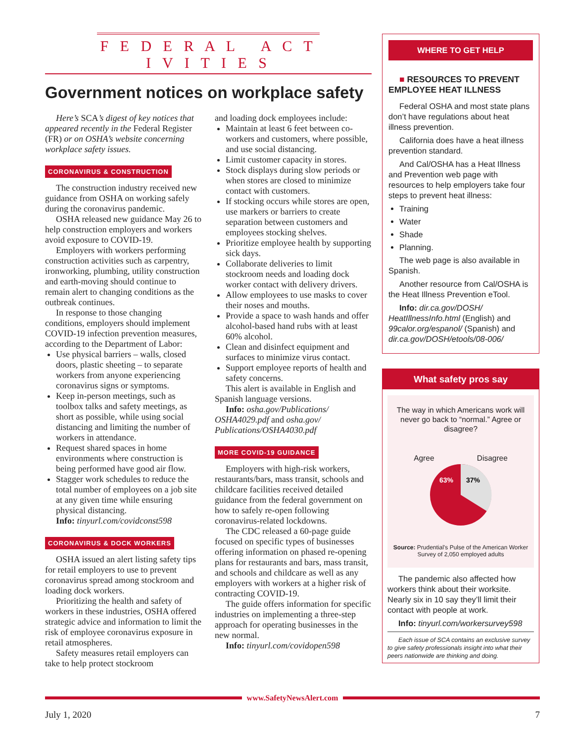F E D E R A L A C T I V I T I E S
Government notices on workplace safety
Here’s SCA’s digest of key notices that appeared recently in the Federal Register (FR) or on OSHA’s website concerning workplace safety issues.
CORONAVIRUS & CONSTRUCTION
The construction industry received new guidance from OSHA on working safely during the coronavirus pandemic.
OSHA released new guidance May 26 to help construction employers and workers avoid exposure to COVID-19.
Employers with workers performing construction activities such as carpentry, ironworking, plumbing, utility construction and earth-moving should continue to remain alert to changing conditions as the outbreak continues.
In response to those changing conditions, employers should implement COVID-19 infection prevention measures, according to the Department of Labor:
Use physical barriers – walls, closed doors, plastic sheeting – to separate workers from anyone experiencing coronavirus signs or symptoms.
Keep in-person meetings, such as toolbox talks and safety meetings, as short as possible, while using social distancing and limiting the number of workers in attendance.
Request shared spaces in home environments where construction is being performed have good air flow.
Stagger work schedules to reduce the total number of employees on a job site at any given time while ensuring physical distancing.
Info: tinyurl.com/covidconst598
CORONAVIRUS & DOCK WORKERS
OSHA issued an alert listing safety tips for retail employers to use to prevent coronavirus spread among stockroom and loading dock workers.
Prioritizing the health and safety of workers in these industries, OSHA offered strategic advice and information to limit the risk of employee coronavirus exposure in retail atmospheres.
Safety measures retail employers can take to help protect stockroom
and loading dock employees include:
Maintain at least 6 feet between co-workers and customers, where possible, and use social distancing.
Limit customer capacity in stores.
Stock displays during slow periods or when stores are closed to minimize contact with customers.
If stocking occurs while stores are open, use markers or barriers to create separation between customers and employees stocking shelves.
Prioritize employee health by supporting sick days.
Collaborate deliveries to limit stockroom needs and loading dock worker contact with delivery drivers.
Allow employees to use masks to cover their noses and mouths.
Provide a space to wash hands and offer alcohol-based hand rubs with at least 60% alcohol.
Clean and disinfect equipment and surfaces to minimize virus contact.
Support employee reports of health and safety concerns.
This alert is available in English and Spanish language versions.
Info: osha.gov/Publications/ OSHA4029.pdf and osha.gov/ Publications/OSHA4030.pdf
MORE COVID-19 GUIDANCE
Employers with high-risk workers, restaurants/bars, mass transit, schools and childcare facilities received detailed guidance from the federal government on how to safely re-open following coronavirus-related lockdowns.
The CDC released a 60-page guide focused on specific types of businesses offering information on phased re-opening plans for restaurants and bars, mass transit, and schools and childcare as well as any employers with workers at a higher risk of contracting COVID-19.
The guide offers information for specific industries on implementing a three-step approach for operating businesses in the new normal.
Info: tinyurl.com/covidopen598
WHERE TO GET HELP
■ RESOURCES TO PREVENT EMPLOYEE HEAT ILLNESS
Federal OSHA and most state plans don’t have regulations about heat illness prevention.
California does have a heat illness prevention standard.
And Cal/OSHA has a Heat Illness and Prevention web page with resources to help employers take four steps to prevent heat illness:
Training
Water
Shade
Planning.
The web page is also available in Spanish.
Another resource from Cal/OSHA is the Heat Illness Prevention eTool.
Info: dir.ca.gov/DOSH/ HeatIllnessInfo.html (English) and 99calor.org/espanol/ (Spanish) and dir.ca.gov/DOSH/etools/08-006/
What safety pros say
The way in which Americans work will never go back to “normal.” Agree or disagree?
Agree Disagree
63%
37%
Source: Prudential’s Pulse of the American Worker Survey of 2,050 employed adults
The pandemic also affected how workers think about their worksite. Nearly six in 10 say they’ll limit their contact with people at work.
Info: tinyurl.com/workersurvey598
Each issue of SCA contains an exclusive survey to give safety professionals insight into what their peers nationwide are thinking and doing.
www.SafetyNewsAlert.com
July 1, 2020 7